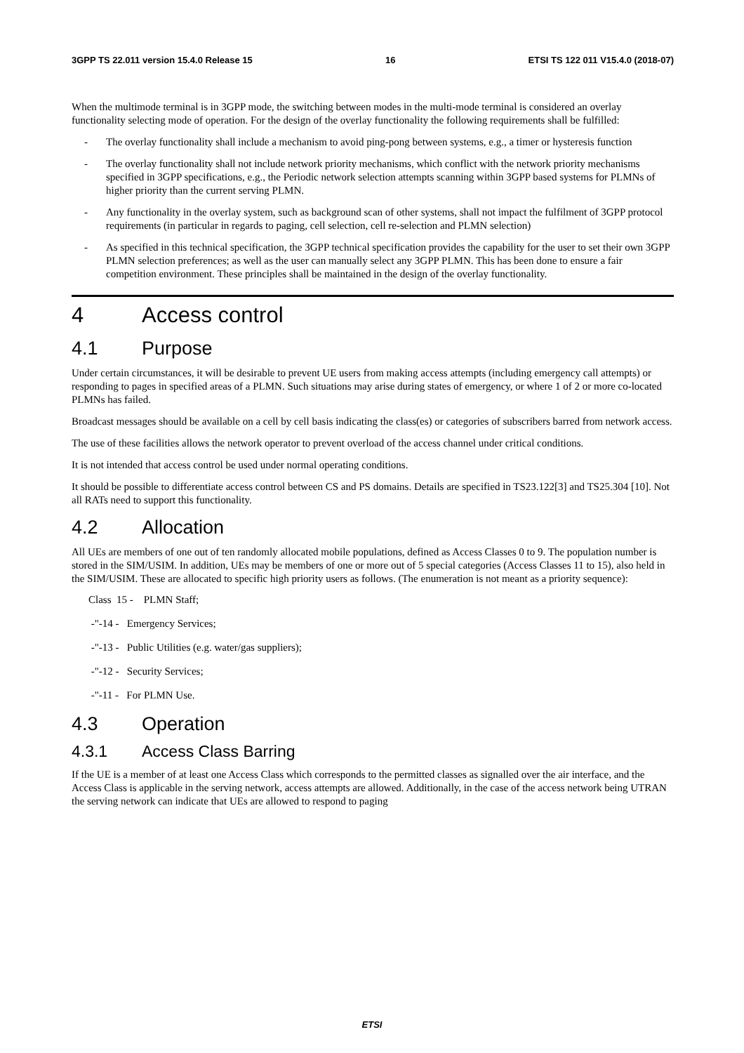3GPP TS 22.011 version 15.4.0 Release 15 16 ETSI TS 122 011 V15.4.0 (2018-07)
When the multimode terminal is in 3GPP mode, the switching between modes in the multi-mode terminal is considered an overlay functionality selecting mode of operation. For the design of the overlay functionality the following requirements shall be fulfilled:
- The overlay functionality shall include a mechanism to avoid ping-pong between systems, e.g., a timer or hysteresis function
- The overlay functionality shall not include network priority mechanisms, which conflict with the network priority mechanisms specified in 3GPP specifications, e.g., the Periodic network selection attempts scanning within 3GPP based systems for PLMNs of higher priority than the current serving PLMN.
- Any functionality in the overlay system, such as background scan of other systems, shall not impact the fulfilment of 3GPP protocol requirements (in particular in regards to paging, cell selection, cell re-selection and PLMN selection)
- As specified in this technical specification, the 3GPP technical specification provides the capability for the user to set their own 3GPP PLMN selection preferences; as well as the user can manually select any 3GPP PLMN. This has been done to ensure a fair competition environment. These principles shall be maintained in the design of the overlay functionality.
4 Access control
4.1 Purpose
Under certain circumstances, it will be desirable to prevent UE users from making access attempts (including emergency call attempts) or responding to pages in specified areas of a PLMN. Such situations may arise during states of emergency, or where 1 of 2 or more co-located PLMNs has failed.
Broadcast messages should be available on a cell by cell basis indicating the class(es) or categories of subscribers barred from network access.
The use of these facilities allows the network operator to prevent overload of the access channel under critical conditions.
It is not intended that access control be used under normal operating conditions.
It should be possible to differentiate access control between CS and PS domains. Details are specified in TS23.122[3] and TS25.304 [10]. Not all RATs need to support this functionality.
4.2 Allocation
All UEs are members of one out of ten randomly allocated mobile populations, defined as Access Classes 0 to 9. The population number is stored in the SIM/USIM. In addition, UEs may be members of one or more out of 5 special categories (Access Classes 11 to 15), also held in the SIM/USIM. These are allocated to specific high priority users as follows. (The enumeration is not meant as a priority sequence):
Class 15 - PLMN Staff;
-"-14 - Emergency Services;
-"-13 - Public Utilities (e.g. water/gas suppliers);
-"-12 - Security Services;
-"-11 - For PLMN Use.
4.3 Operation
4.3.1 Access Class Barring
If the UE is a member of at least one Access Class which corresponds to the permitted classes as signalled over the air interface, and the Access Class is applicable in the serving network, access attempts are allowed. Additionally, in the case of the access network being UTRAN the serving network can indicate that UEs are allowed to respond to paging
ETSI